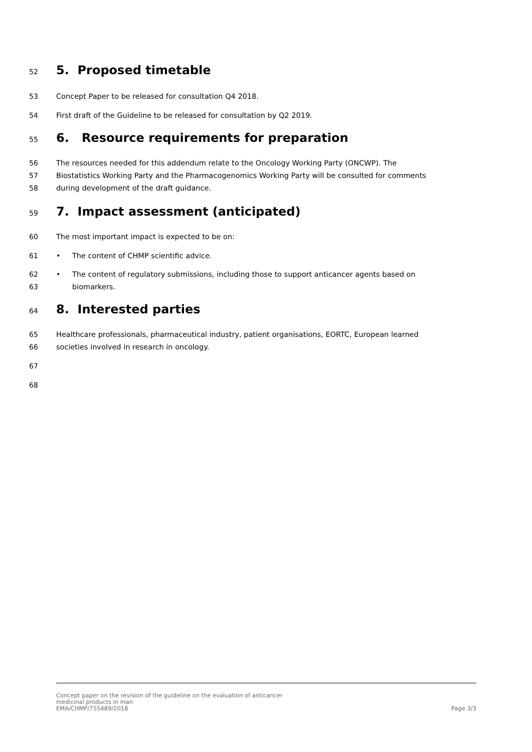52
5. Proposed timetable
53 Concept Paper to be released for consultation Q4 2018.
54 First draft of the Guideline to be released for consultation by Q2 2019.
55
6. Resource requirements for preparation
56 The resources needed for this addendum relate to the Oncology Working Party (ONCWP). The
57 Biostatistics Working Party and the Pharmacogenomics Working Party will be consulted for comments
58 during development of the draft guidance.
59
7. Impact assessment (anticipated)
60 The most important impact is expected to be on:
61 • The content of CHMP scientific advice.
62 • The content of regulatory submissions, including those to support anticancer agents based on
63 biomarkers.
64
8. Interested parties
65 Healthcare professionals, pharmaceutical industry, patient organisations, EORTC, European learned
66 societies involved in research in oncology.
67
68
Concept paper on the revision of the guideline on the evaluation of anticancer
medicinal products in man
EMA/CHMP/755489/2018
Page 3/3